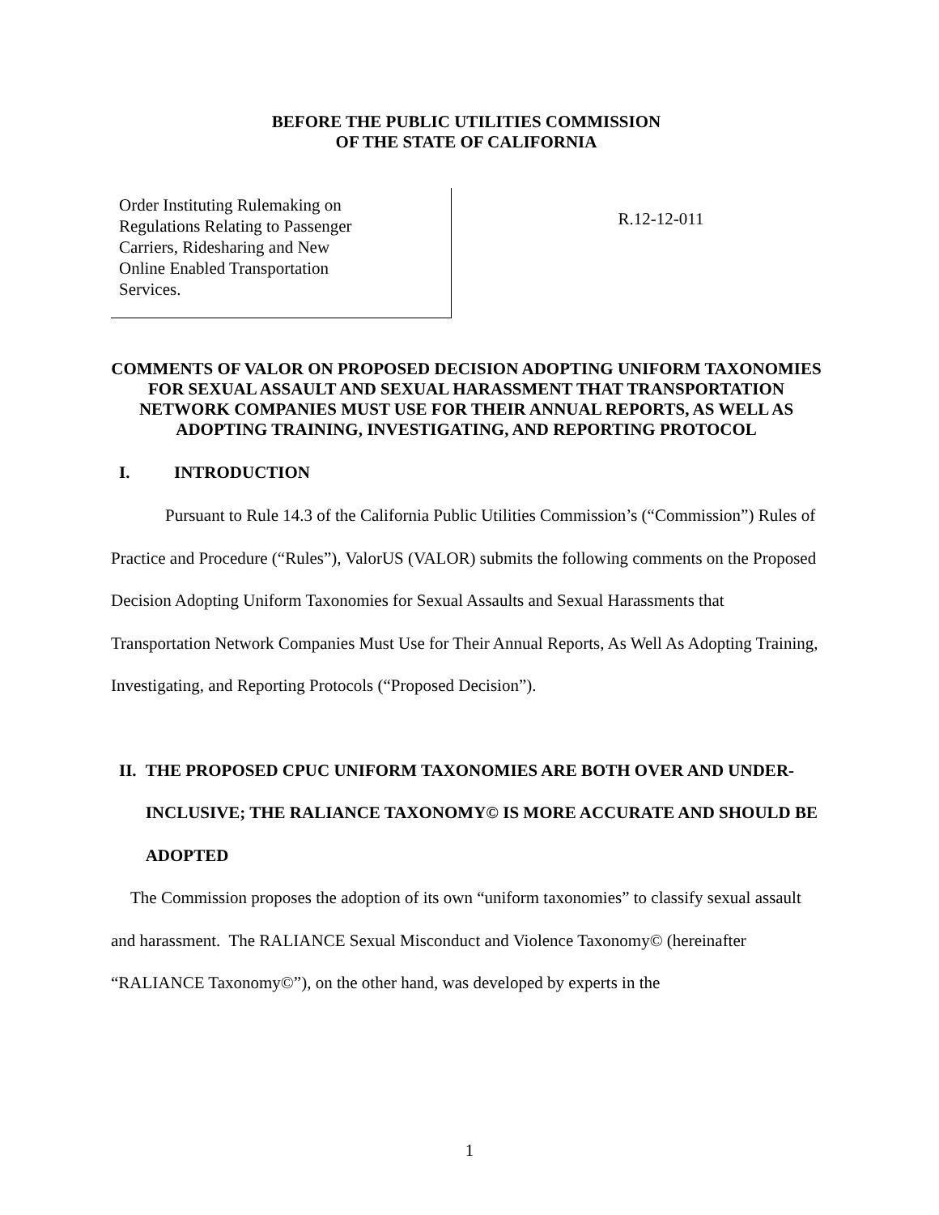BEFORE THE PUBLIC UTILITIES COMMISSION
OF THE STATE OF CALIFORNIA
Order Instituting Rulemaking on
Regulations Relating to Passenger
Carriers, Ridesharing and New
Online Enabled Transportation
Services.
R.12-12-011
COMMENTS OF VALOR ON PROPOSED DECISION ADOPTING UNIFORM TAXONOMIES FOR SEXUAL ASSAULT AND SEXUAL HARASSMENT THAT TRANSPORTATION NETWORK COMPANIES MUST USE FOR THEIR ANNUAL REPORTS, AS WELL AS ADOPTING TRAINING, INVESTIGATING, AND REPORTING PROTOCOL
I. INTRODUCTION
Pursuant to Rule 14.3 of the California Public Utilities Commission’s (“Commission”) Rules of Practice and Procedure (“Rules”), ValorUS (VALOR) submits the following comments on the Proposed Decision Adopting Uniform Taxonomies for Sexual Assaults and Sexual Harassments that Transportation Network Companies Must Use for Their Annual Reports, As Well As Adopting Training, Investigating, and Reporting Protocols (“Proposed Decision”).
II. THE PROPOSED CPUC UNIFORM TAXONOMIES ARE BOTH OVER AND UNDER-INCLUSIVE; THE RALIANCE TAXONOMY© IS MORE ACCURATE AND SHOULD BE ADOPTED
The Commission proposes the adoption of its own “uniform taxonomies” to classify sexual assault and harassment. The RALIANCE Sexual Misconduct and Violence Taxonomy© (hereinafter “RALIANCE Taxonomy©”), on the other hand, was developed by experts in the
1